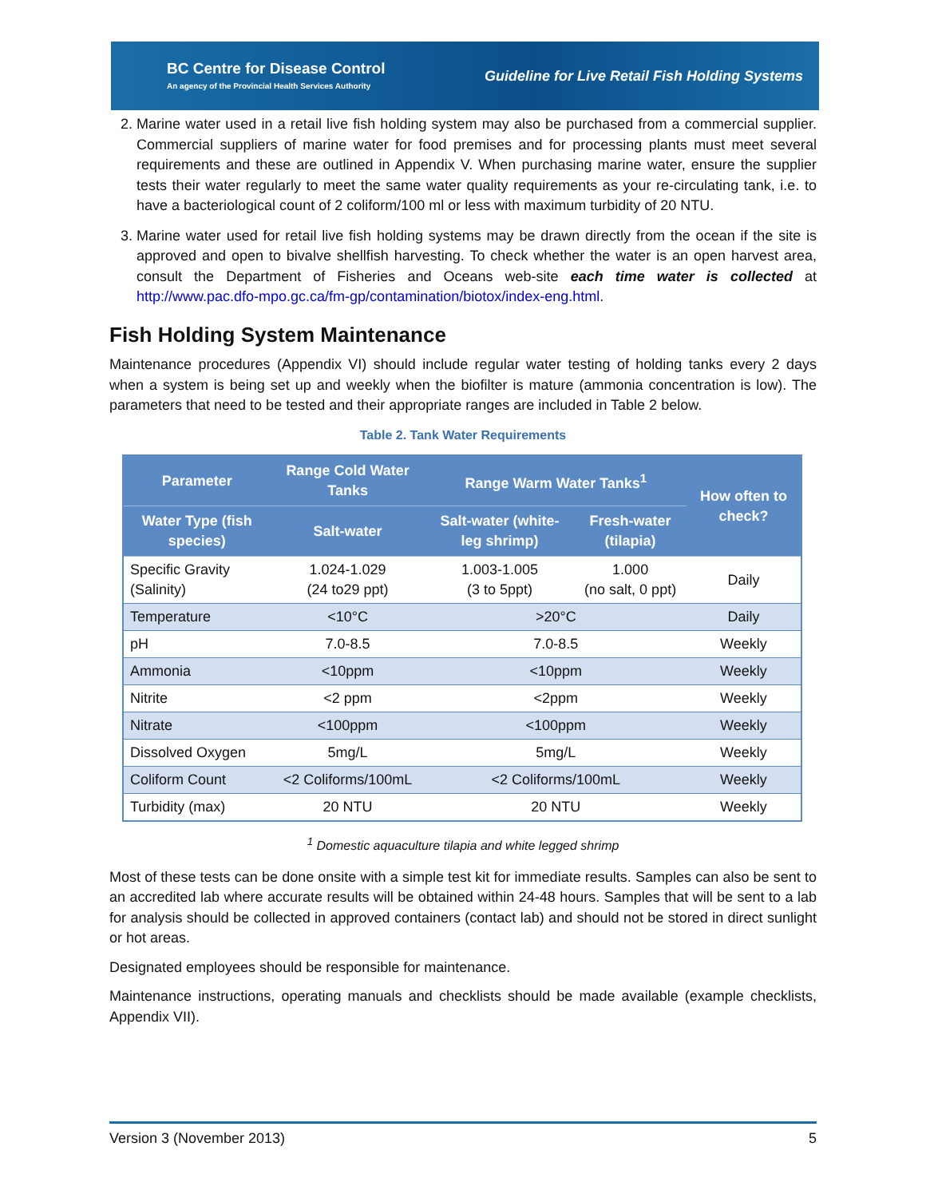BC Centre for Disease Control
An agency of the Provincial Health Services Authority
Guideline for Live Retail Fish Holding Systems
2. Marine water used in a retail live fish holding system may also be purchased from a commercial supplier. Commercial suppliers of marine water for food premises and for processing plants must meet several requirements and these are outlined in Appendix V. When purchasing marine water, ensure the supplier tests their water regularly to meet the same water quality requirements as your re-circulating tank, i.e. to have a bacteriological count of 2 coliform/100 ml or less with maximum turbidity of 20 NTU.
3. Marine water used for retail live fish holding systems may be drawn directly from the ocean if the site is approved and open to bivalve shellfish harvesting. To check whether the water is an open harvest area, consult the Department of Fisheries and Oceans web-site each time water is collected at http://www.pac.dfo-mpo.gc.ca/fm-gp/contamination/biotox/index-eng.html.
Fish Holding System Maintenance
Maintenance procedures (Appendix VI) should include regular water testing of holding tanks every 2 days when a system is being set up and weekly when the biofilter is mature (ammonia concentration is low). The parameters that need to be tested and their appropriate ranges are included in Table 2 below.
Table 2. Tank Water Requirements
| Parameter | Range Cold Water Tanks | Range Warm Water Tanks<sup>1</sup> | | How often to check? |
| --- | --- | --- | --- | --- |
| Water Type (fish species) | Salt-water | Salt-water (white-leg shrimp) | Fresh-water (tilapia) | |
| Specific Gravity (Salinity) | 1.024-1.029 (24 to29 ppt) | 1.003-1.005 (3 to 5ppt) | 1.000 (no salt, 0 ppt) | Daily |
| Temperature | <10°C | >20°C | | Daily |
| pH | 7.0-8.5 | 7.0-8.5 | | Weekly |
| Ammonia | <10ppm | <10ppm | | Weekly |
| Nitrite | <2 ppm | <2ppm | | Weekly |
| Nitrate | <100ppm | <100ppm | | Weekly |
| Dissolved Oxygen | 5mg/L | 5mg/L | | Weekly |
| Coliform Count | <2 Coliforms/100mL | <2 Coliforms/100mL | | Weekly |
| Turbidity (max) | 20 NTU | 20 NTU | | Weekly |
<sup>1</sup> Domestic aquaculture tilapia and white legged shrimp
Most of these tests can be done onsite with a simple test kit for immediate results. Samples can also be sent to an accredited lab where accurate results will be obtained within 24-48 hours. Samples that will be sent to a lab for analysis should be collected in approved containers (contact lab) and should not be stored in direct sunlight or hot areas.
Designated employees should be responsible for maintenance.
Maintenance instructions, operating manuals and checklists should be made available (example checklists, Appendix VII).
Version 3 (November 2013) 5